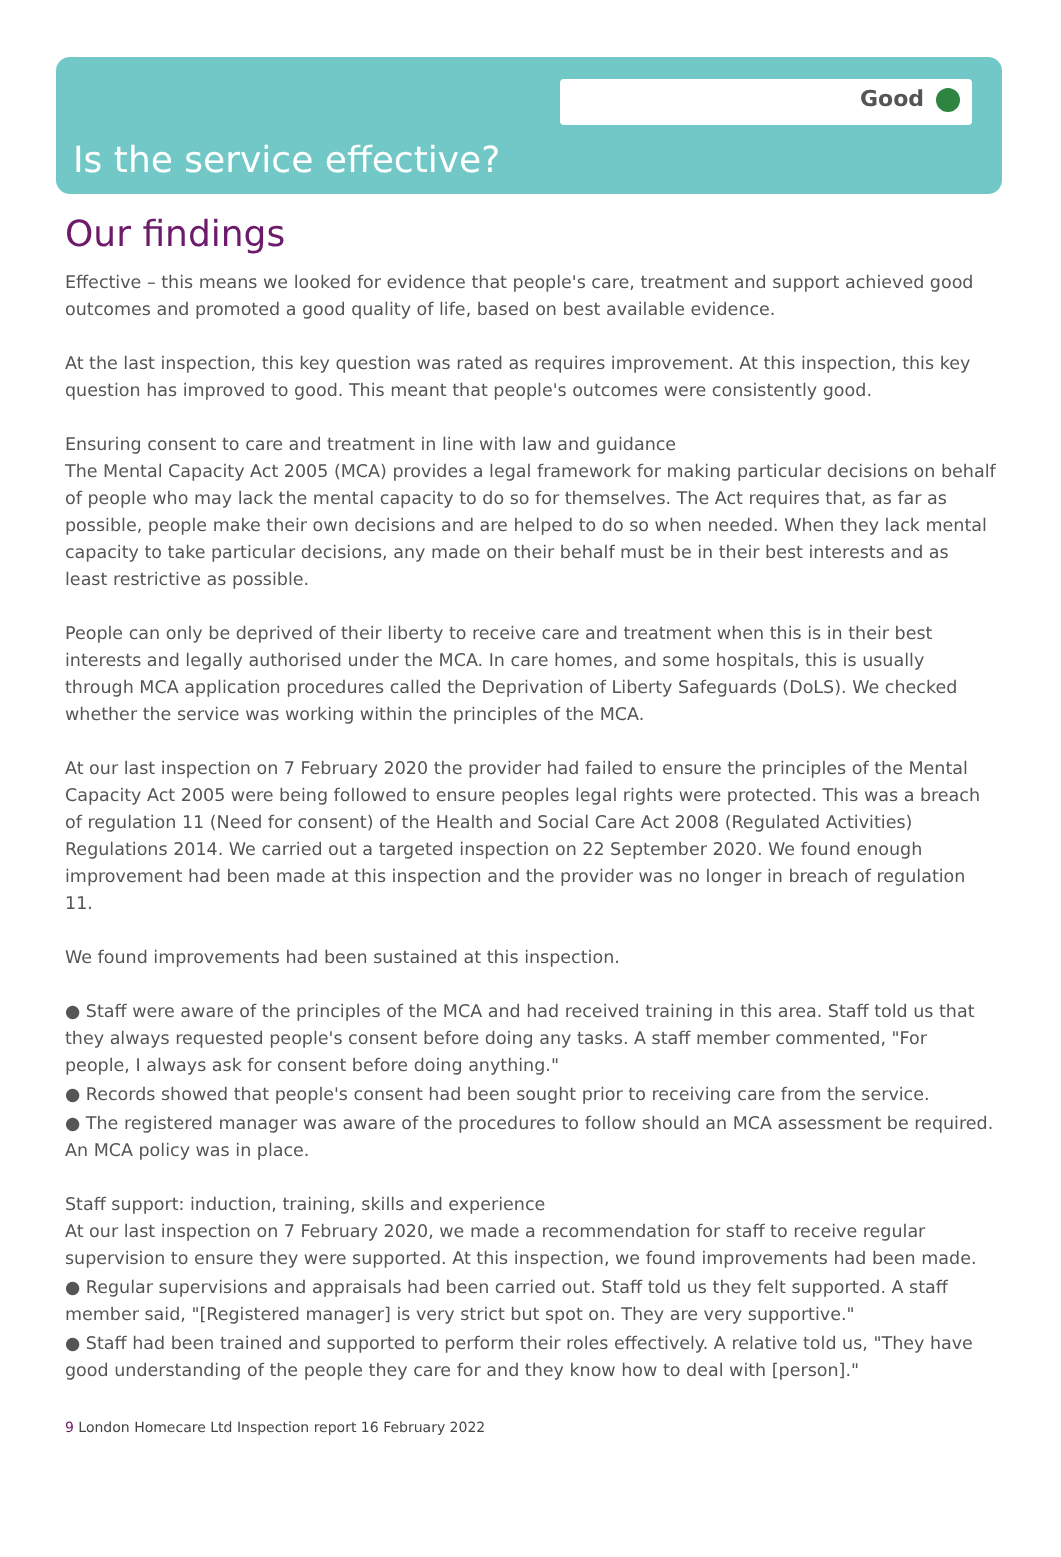Good
Is the service effective?
Our findings
Effective – this means we looked for evidence that people's care, treatment and support achieved good outcomes and promoted a good quality of life, based on best available evidence.
At the last inspection, this key question was rated as requires improvement. At this inspection, this key question has improved to good. This meant that people's outcomes were consistently good.
Ensuring consent to care and treatment in line with law and guidance
The Mental Capacity Act 2005 (MCA) provides a legal framework for making particular decisions on behalf of people who may lack the mental capacity to do so for themselves. The Act requires that, as far as possible, people make their own decisions and are helped to do so when needed. When they lack mental capacity to take particular decisions, any made on their behalf must be in their best interests and as least restrictive as possible.
People can only be deprived of their liberty to receive care and treatment when this is in their best interests and legally authorised under the MCA. In care homes, and some hospitals, this is usually through MCA application procedures called the Deprivation of Liberty Safeguards (DoLS). We checked whether the service was working within the principles of the MCA.
At our last inspection on 7 February 2020 the provider had failed to ensure the principles of the Mental Capacity Act 2005 were being followed to ensure peoples legal rights were protected. This was a breach of regulation 11 (Need for consent) of the Health and Social Care Act 2008 (Regulated Activities) Regulations 2014. We carried out a targeted inspection on 22 September 2020. We found enough improvement had been made at this inspection and the provider was no longer in breach of regulation 11.
We found improvements had been sustained at this inspection.
● Staff were aware of the principles of the MCA and had received training in this area. Staff told us that they always requested people's consent before doing any tasks. A staff member commented, "For people, I always ask for consent before doing anything."
● Records showed that people's consent had been sought prior to receiving care from the service.
● The registered manager was aware of the procedures to follow should an MCA assessment be required. An MCA policy was in place.
Staff support: induction, training, skills and experience
At our last inspection on 7 February 2020, we made a recommendation for staff to receive regular supervision to ensure they were supported. At this inspection, we found improvements had been made.
● Regular supervisions and appraisals had been carried out. Staff told us they felt supported. A staff member said, "[Registered manager] is very strict but spot on. They are very supportive."
● Staff had been trained and supported to perform their roles effectively. A relative told us, "They have good understanding of the people they care for and they know how to deal with [person]."
9 London Homecare Ltd Inspection report 16 February 2022